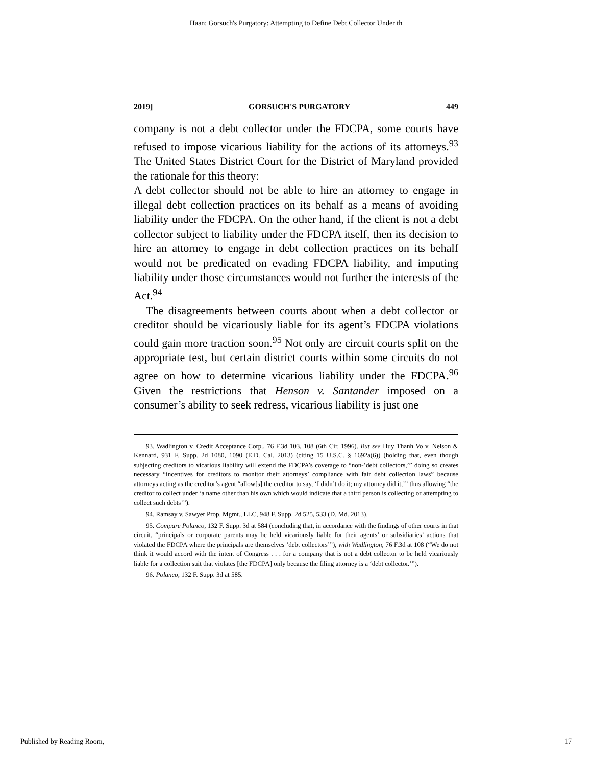Haan: Gorsuch's Purgatory: Attempting to Define Debt Collector Under th
2019] GORSUCH'S PURGATORY 449
company is not a debt collector under the FDCPA, some courts have refused to impose vicarious liability for the actions of its attorneys.<sup>93</sup> The United States District Court for the District of Maryland provided the rationale for this theory:
A debt collector should not be able to hire an attorney to engage in illegal debt collection practices on its behalf as a means of avoiding liability under the FDCPA. On the other hand, if the client is not a debt collector subject to liability under the FDCPA itself, then its decision to hire an attorney to engage in debt collection practices on its behalf would not be predicated on evading FDCPA liability, and imputing liability under those circumstances would not further the interests of the Act.<sup>94</sup>
The disagreements between courts about when a debt collector or creditor should be vicariously liable for its agent’s FDCPA violations could gain more traction soon.<sup>95</sup> Not only are circuit courts split on the appropriate test, but certain district courts within some circuits do not agree on how to determine vicarious liability under the FDCPA.<sup>96</sup> Given the restrictions that Henson v. Santander imposed on a consumer’s ability to seek redress, vicarious liability is just one
93. Wadlington v. Credit Acceptance Corp., 76 F.3d 103, 108 (6th Cir. 1996). But see Huy Thanh Vo v. Nelson & Kennard, 931 F. Supp. 2d 1080, 1090 (E.D. Cal. 2013) (citing 15 U.S.C. § 1692a(6)) (holding that, even though subjecting creditors to vicarious liability will extend the FDCPA’s coverage to “non-’debt collectors,’” doing so creates necessary “incentives for creditors to monitor their attorneys’ compliance with fair debt collection laws” because attorneys acting as the creditor’s agent “allow[s] the creditor to say, ‘I didn’t do it; my attorney did it,’” thus allowing “the creditor to collect under ‘a name other than his own which would indicate that a third person is collecting or attempting to collect such debts’”).
94. Ramsay v. Sawyer Prop. Mgmt., LLC, 948 F. Supp. 2d 525, 533 (D. Md. 2013).
95. Compare Polanco, 132 F. Supp. 3d at 584 (concluding that, in accordance with the findings of other courts in that circuit, “principals or corporate parents may be held vicariously liable for their agents’ or subsidiaries’ actions that violated the FDCPA where the principals are themselves ‘debt collectors’”), with Wadlington, 76 F.3d at 108 (“We do not think it would accord with the intent of Congress . . . for a company that is not a debt collector to be held vicariously liable for a collection suit that violates [the FDCPA] only because the filing attorney is a ‘debt collector.’”).
96. Polanco, 132 F. Supp. 3d at 585.
Published by Reading Room, 17